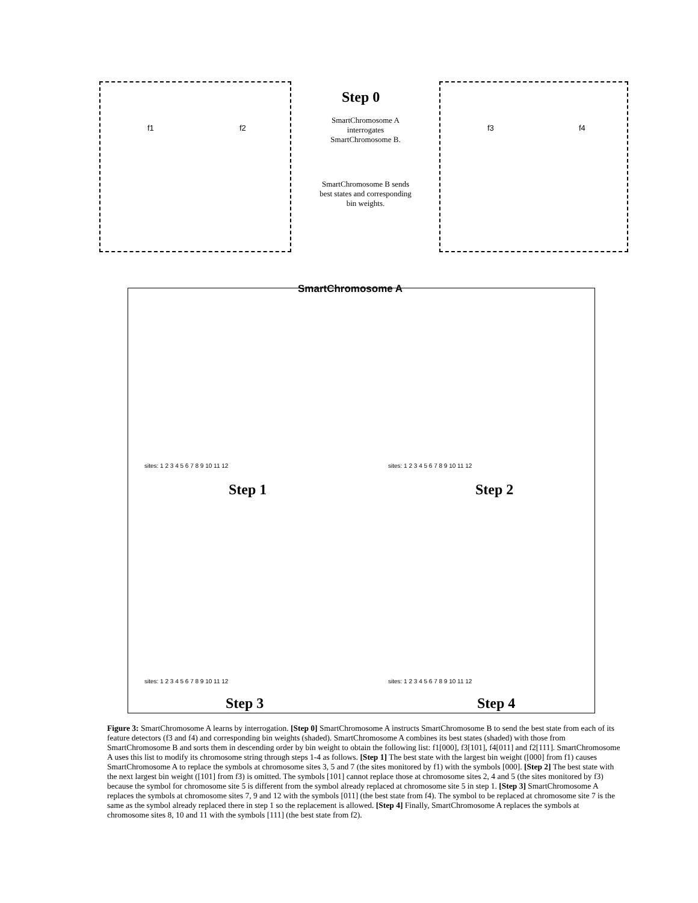Step 0
f1 f2 f3 f4
SmartChromosome A interrogates SmartChromosome B.
SmartChromosome B sends best states and corresponding bin weights.
SmartChromosome A
Step 1 Step 2
Step 3 Step 4
sites: 1 2 3 4 5 6 7 8 9 10 11 12
sites: 1 2 3 4 5 6 7 8 9 10 11 12
sites: 1 2 3 4 5 6 7 8 9 10 11 12
sites: 1 2 3 4 5 6 7 8 9 10 11 12
Figure 3: SmartChromosome A learns by interrogation. [Step 0] SmartChromosome A instructs SmartChromosome B to send the best state from each of its feature detectors (f3 and f4) and corresponding bin weights (shaded). SmartChromosome A combines its best states (shaded) with those from SmartChromosome B and sorts them in descending order by bin weight to obtain the following list: f1[000], f3[101], f4[011] and f2[111]. SmartChromosome A uses this list to modify its chromosome string through steps 1-4 as follows. [Step 1] The best state with the largest bin weight ([000] from f1) causes SmartChromosome A to replace the symbols at chromosome sites 3, 5 and 7 (the sites monitored by f1) with the symbols [000]. [Step 2] The best state with the next largest bin weight ([101] from f3) is omitted. The symbols [101] cannot replace those at chromosome sites 2, 4 and 5 (the sites monitored by f3) because the symbol for chromosome site 5 is different from the symbol already replaced at chromosome site 5 in step 1. [Step 3] SmartChromosome A replaces the symbols at chromosome sites 7, 9 and 12 with the symbols [011] (the best state from f4). The symbol to be replaced at chromosome site 7 is the same as the symbol already replaced there in step 1 so the replacement is allowed. [Step 4] Finally, SmartChromosome A replaces the symbols at chromosome sites 8, 10 and 11 with the symbols [111] (the best state from f2).